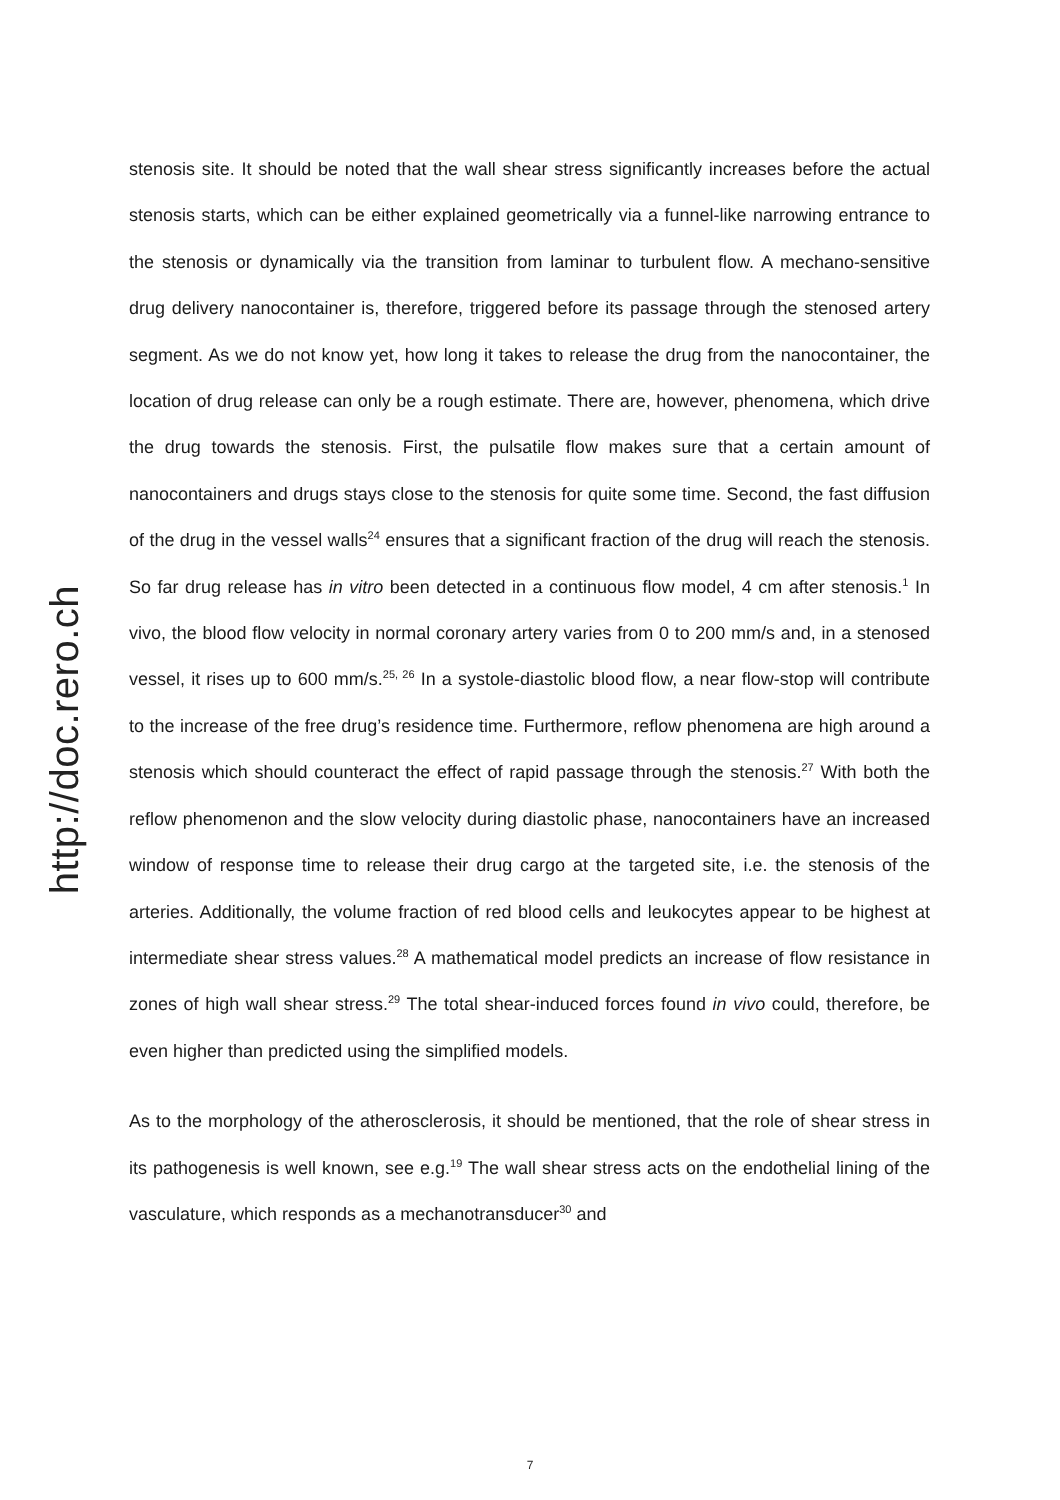http://doc.rero.ch
stenosis site. It should be noted that the wall shear stress significantly increases before the actual stenosis starts, which can be either explained geometrically via a funnel-like narrowing entrance to the stenosis or dynamically via the transition from laminar to turbulent flow. A mechano-sensitive drug delivery nanocontainer is, therefore, triggered before its passage through the stenosed artery segment. As we do not know yet, how long it takes to release the drug from the nanocontainer, the location of drug release can only be a rough estimate. There are, however, phenomena, which drive the drug towards the stenosis. First, the pulsatile flow makes sure that a certain amount of nanocontainers and drugs stays close to the stenosis for quite some time. Second, the fast diffusion of the drug in the vessel walls<sup>24</sup> ensures that a significant fraction of the drug will reach the stenosis. So far drug release has in vitro been detected in a continuous flow model, 4 cm after stenosis.<sup>1</sup> In vivo, the blood flow velocity in normal coronary artery varies from 0 to 200 mm/s and, in a stenosed vessel, it rises up to 600 mm/s.<sup>25, 26</sup> In a systole-diastolic blood flow, a near flow-stop will contribute to the increase of the free drug’s residence time. Furthermore, reflow phenomena are high around a stenosis which should counteract the effect of rapid passage through the stenosis.<sup>27</sup> With both the reflow phenomenon and the slow velocity during diastolic phase, nanocontainers have an increased window of response time to release their drug cargo at the targeted site, i.e. the stenosis of the arteries. Additionally, the volume fraction of red blood cells and leukocytes appear to be highest at intermediate shear stress values.<sup>28</sup> A mathematical model predicts an increase of flow resistance in zones of high wall shear stress.<sup>29</sup> The total shear-induced forces found in vivo could, therefore, be even higher than predicted using the simplified models.
As to the morphology of the atherosclerosis, it should be mentioned, that the role of shear stress in its pathogenesis is well known, see e.g.<sup>19</sup> The wall shear stress acts on the endothelial lining of the vasculature, which responds as a mechanotransducer<sup>30</sup> and
7